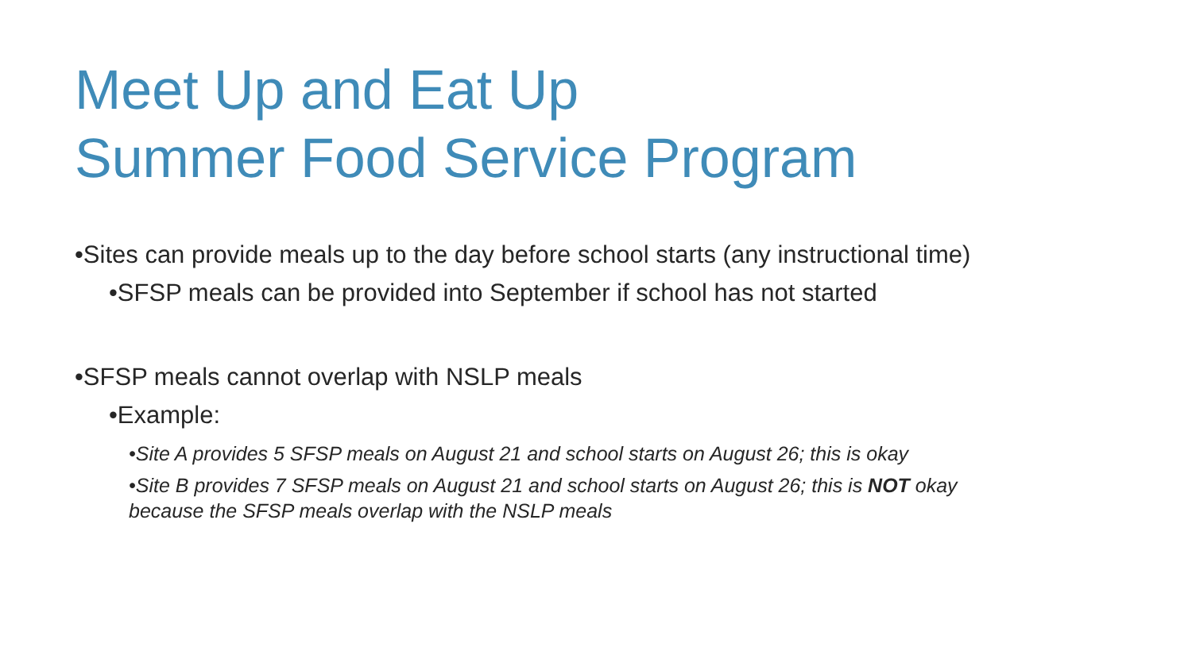Meet Up and Eat Up
Summer Food Service Program
•Sites can provide meals up to the day before school starts (any instructional time)
•SFSP meals can be provided into September if school has not started
•SFSP meals cannot overlap with NSLP meals
•Example:
•Site A provides 5 SFSP meals on August 21 and school starts on August 26; this is okay
•Site B provides 7 SFSP meals on August 21 and school starts on August 26; this is NOT okay
because the SFSP meals overlap with the NSLP meals